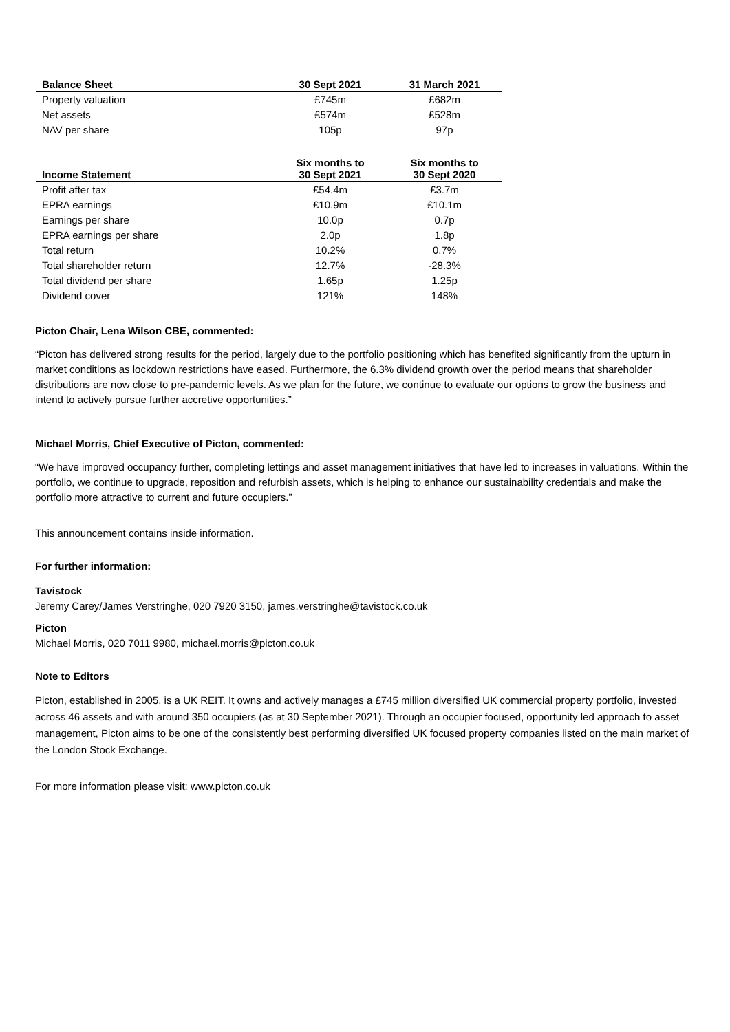| Balance Sheet | 30 Sept 2021 | 31 March 2021 |
| --- | --- | --- |
| Property valuation | £745m | £682m |
| Net assets | £574m | £528m |
| NAV per share | 105p | 97p |
| Income Statement | Six months to 30 Sept 2021 | Six months to 30 Sept 2020 |
| --- | --- | --- |
| Profit after tax | £54.4m | £3.7m |
| EPRA earnings | £10.9m | £10.1m |
| Earnings per share | 10.0p | 0.7p |
| EPRA earnings per share | 2.0p | 1.8p |
| Total return | 10.2% | 0.7% |
| Total shareholder return | 12.7% | -28.3% |
| Total dividend per share | 1.65p | 1.25p |
| Dividend cover | 121% | 148% |
Picton Chair, Lena Wilson CBE, commented:
“Picton has delivered strong results for the period, largely due to the portfolio positioning which has benefited significantly from the upturn in market conditions as lockdown restrictions have eased. Furthermore, the 6.3% dividend growth over the period means that shareholder distributions are now close to pre-pandemic levels. As we plan for the future, we continue to evaluate our options to grow the business and intend to actively pursue further accretive opportunities.”
Michael Morris, Chief Executive of Picton, commented:
“We have improved occupancy further, completing lettings and asset management initiatives that have led to increases in valuations. Within the portfolio, we continue to upgrade, reposition and refurbish assets, which is helping to enhance our sustainability credentials and make the portfolio more attractive to current and future occupiers.”
This announcement contains inside information.
For further information:
Tavistock
Jeremy Carey/James Verstringhe, 020 7920 3150, james.verstringhe@tavistock.co.uk
Picton
Michael Morris, 020 7011 9980, michael.morris@picton.co.uk
Note to Editors
Picton, established in 2005, is a UK REIT. It owns and actively manages a £745 million diversified UK commercial property portfolio, invested across 46 assets and with around 350 occupiers (as at 30 September 2021). Through an occupier focused, opportunity led approach to asset management, Picton aims to be one of the consistently best performing diversified UK focused property companies listed on the main market of the London Stock Exchange.
For more information please visit: www.picton.co.uk